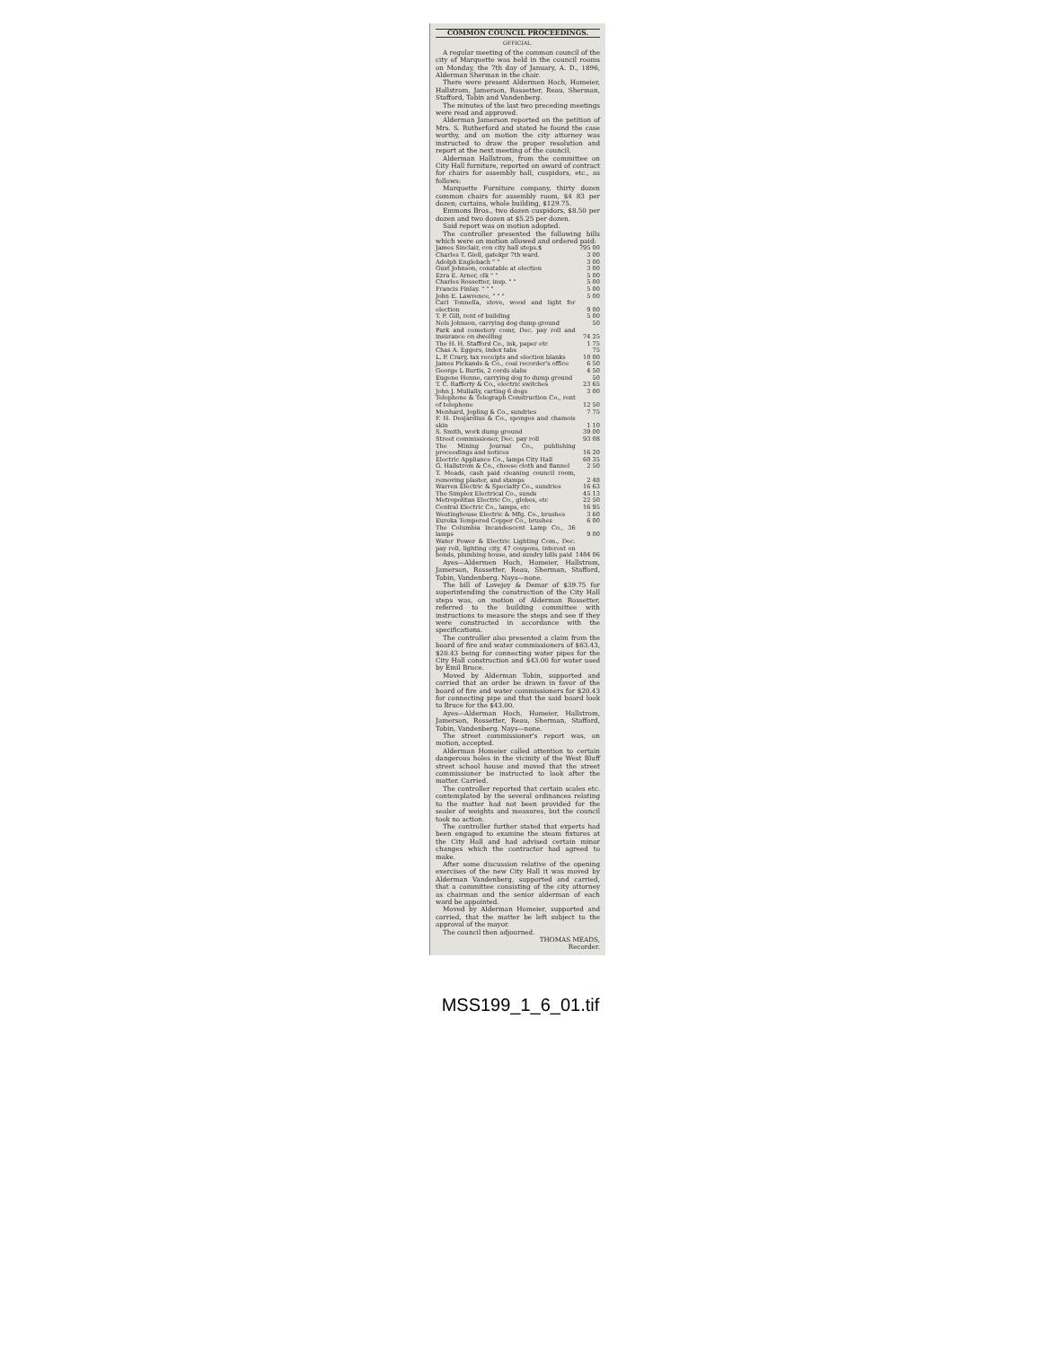COMMON COUNCIL PROCEEDINGS.
OFFICIAL.
A regular meeting of the common council of the city of Marquette was held in the council rooms on Monday, the 7th day of January, A. D., 1896, Alderman Sherman in the chair.
There were present Aldermen Hoch, Homeier, Hallstrom, Jamerson, Rossetter, Reau, Sherman, Stafford, Tobin and Vandenberg.
The minutes of the last two preceding meetings were read and approved.
Alderman Jamerson reported on the petition of Mrs. S. Rutherford and stated he found the case worthy, and on motion the city attorney was instructed to draw the proper resolution and report at the next meeting of the council.
Alderman Hallstrom, from the committee on City Hall furniture, reported on award of contract for chairs for assembly hall, cuspidors, etc., as follows:
Marquette Furniture company, thirty dozen common chairs for assembly room, $4 83 per dozen; curtains, whole building, $129.75.
Emmons Bros., two dozen cuspidors, $8.50 per dozen and two dozen at $5.25 per dozen.
Said report was on motion adopted.
The controller presented the following bills which were on motion allowed and ordered paid:
| James Sinclair, con city hall steps.$ | 795 00 |
| Charles T. Giell, gatekpr 7th ward. | 3 00 |
| Adolph Englebach " " | 3 00 |
| Gust Johnson, constable at election | 3 00 |
| Ezra E. Arner, clk " " | 5 00 |
| Charles Rossetter, insp. " " | 5 00 |
| Francis Finlay. " " " | 5 00 |
| John E. Lawrence, " " " | 5 00 |
| Carl Tonnella, stove, wood and light for election | 9 00 |
| T. P. Gill, rent of building | 5 00 |
| Nels Johnson, carrying dog dump ground | 50 |
| Park and cemetery comr, Dec. pay roll and insurance on dwelling | 74 25 |
| The H. H. Stafford Co., ink, paper etc | 1 75 |
| Chas A. Eggers, index tabs | 75 |
| L. P. Crary, tax receipts and election blanks | 10 00 |
| James Pickands & Co., coal recorder's office | 6 50 |
| George L Burtis, 2 cords slabs | 4 50 |
| Eugene Henne, carrying dog to dump ground | 50 |
| T. C. Rafferty & Co., electric switches | 23 65 |
| John J. Mullally, carting 6 dogs | 3 00 |
| Telephone & Telegraph Construction Co., rent of telephone | 12 50 |
| Menhard, Jopling & Co., sundries | 7 75 |
| F. H. Desjardius & Co., sponges and chamois skin | 1 10 |
| S. Smith, work dump ground | 39 00 |
| Street commissioner, Dec. pay roll | 93 08 |
| The Mining Journal Co., publishing proceedings and notices | 16 20 |
| Electric Appliance Co., lamps City Hall | 60 35 |
| G. Hallstrom & Co., cheese cloth and flannel | 2 50 |
| T. Meads, cash paid cleaning council room, removing plaster, and stamps | 2 48 |
| Warren Electric & Specialty Co., sundries | 16 63 |
| The Simplex Electrical Co., sunds | 45 13 |
| Metropolitan Electric Co., globes, etc | 22 50 |
| Central Electric Co., lamps, etc | 16 95 |
| Westinghouse Electric & Mfg. Co., brushes | 3 60 |
| Eureka Tempered Copper Co., brushes | 6 00 |
| The Columbia Incandescent Lamp Co., 36 lamps | 9 00 |
| Water Power & Electric Lighting Com., Dec. pay roll, lighting city, 47 coupons, interest on bonds, plumbing house, and sundry bills paid | 1484 06 |
Ayes—Aldermen Hoch, Homeier, Hallstrom, Jamerson, Rossetter, Reau, Sherman, Stafford, Tobin, Vandenberg. Nays—none.
The bill of Lovejoy & Demar of $39.75 for superintending the construction of the City Hall steps was, on motion of Alderman Rossetter, referred to the building committee with instructions to measure the steps and see if they were constructed in accordance with the specifications.
The controller also presented a claim from the board of fire and water commissioners of $63.43, $20.43 being for connecting water pipes for the City Hall construction and $43.00 for water used by Emil Bruce.
Moved by Alderman Tobin, supported and carried that an order be drawn in favor of the board of fire and water commissioners for $20.43 for connecting pipe and that the said board look to Bruce for the $43.00.
Ayes—Alderman Hoch, Homeier, Hallstrom, Jamerson, Rossetter, Reau, Sherman, Stafford, Tobin, Vandenberg. Nays—none.
The street commissioner's report was, on motion, accepted.
Alderman Homeier called attention to certain dangerous holes in the vicinity of the West Bluff street school house and moved that the street commissioner be instructed to look after the matter. Carried.
The controller reported that certain scales etc. contemplated by the several ordinances relating to the matter had not been provided for the sealer of weights and measures, but the council took no action.
The controller further stated that experts had been engaged to examine the steam fixtures at the City Hall and had advised certain minor changes which the contractor had agreed to make.
After some discussion relative of the opening exercises of the new City Hall it was moved by Alderman Vandenberg, supported and carried, that a committee consisting of the city attorney as chairman and the senior alderman of each ward be appointed.
Moved by Alderman Homeier, supported and carried, that the matter be left subject to the approval of the mayor.
The council then adjourned.
THOMAS MEADS,
Recorder.
MSS199_1_6_01.tif